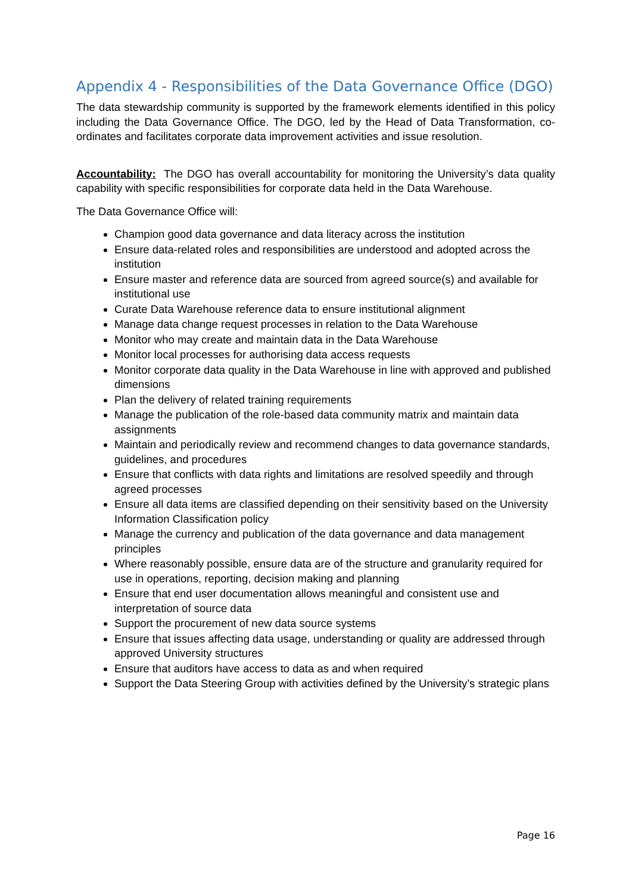Appendix 4 - Responsibilities of the Data Governance Office (DGO)
The data stewardship community is supported by the framework elements identified in this policy including the Data Governance Office. The DGO, led by the Head of Data Transformation, co-ordinates and facilitates corporate data improvement activities and issue resolution.
Accountability: The DGO has overall accountability for monitoring the University’s data quality capability with specific responsibilities for corporate data held in the Data Warehouse.
The Data Governance Office will:
Champion good data governance and data literacy across the institution
Ensure data-related roles and responsibilities are understood and adopted across the institution
Ensure master and reference data are sourced from agreed source(s) and available for institutional use
Curate Data Warehouse reference data to ensure institutional alignment
Manage data change request processes in relation to the Data Warehouse
Monitor who may create and maintain data in the Data Warehouse
Monitor local processes for authorising data access requests
Monitor corporate data quality in the Data Warehouse in line with approved and published dimensions
Plan the delivery of related training requirements
Manage the publication of the role-based data community matrix and maintain data assignments
Maintain and periodically review and recommend changes to data governance standards, guidelines, and procedures
Ensure that conflicts with data rights and limitations are resolved speedily and through agreed processes
Ensure all data items are classified depending on their sensitivity based on the University Information Classification policy
Manage the currency and publication of the data governance and data management principles
Where reasonably possible, ensure data are of the structure and granularity required for use in operations, reporting, decision making and planning
Ensure that end user documentation allows meaningful and consistent use and interpretation of source data
Support the procurement of new data source systems
Ensure that issues affecting data usage, understanding or quality are addressed through approved University structures
Ensure that auditors have access to data as and when required
Support the Data Steering Group with activities defined by the University’s strategic plans
Page 16